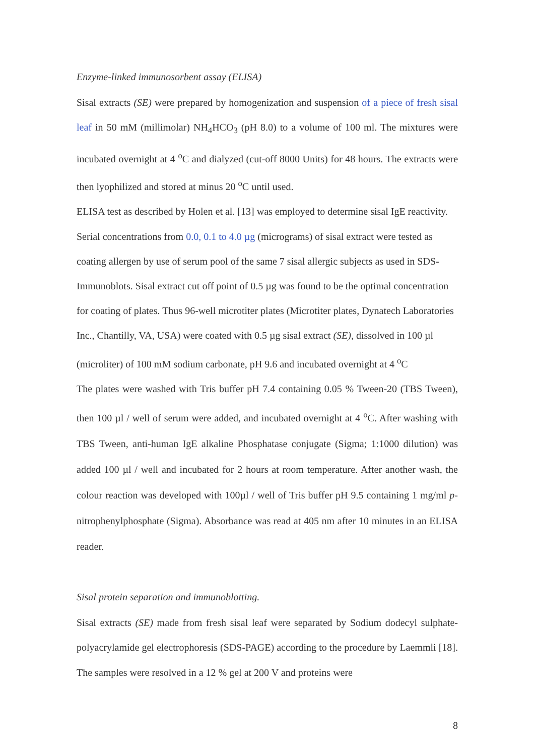Enzyme-linked immunosorbent assay (ELISA)
Sisal extracts (SE) were prepared by homogenization and suspension of a piece of fresh sisal leaf in 50 mM (millimolar) NH<sub>4</sub>HCO<sub>3</sub> (pH 8.0) to a volume of 100 ml. The mixtures were incubated overnight at 4 <sup>o</sup>C and dialyzed (cut-off 8000 Units) for 48 hours. The extracts were then lyophilized and stored at minus 20 <sup>o</sup>C until used.
ELISA test as described by Holen et al. [13] was employed to determine sisal IgE reactivity. Serial concentrations from 0.0, 0.1 to 4.0 µg (micrograms) of sisal extract were tested as coating allergen by use of serum pool of the same 7 sisal allergic subjects as used in SDS-Immunoblots. Sisal extract cut off point of 0.5 µg was found to be the optimal concentration for coating of plates. Thus 96-well microtiter plates (Microtiter plates, Dynatech Laboratories Inc., Chantilly, VA, USA) were coated with 0.5 µg sisal extract (SE), dissolved in 100 µl (microliter) of 100 mM sodium carbonate, pH 9.6 and incubated overnight at 4 <sup>o</sup>C
The plates were washed with Tris buffer pH 7.4 containing 0.05 % Tween-20 (TBS Tween), then 100 µl / well of serum were added, and incubated overnight at 4 <sup>o</sup>C. After washing with TBS Tween, anti-human IgE alkaline Phosphatase conjugate (Sigma; 1:1000 dilution) was added 100 µl / well and incubated for 2 hours at room temperature. After another wash, the colour reaction was developed with 100µl / well of Tris buffer pH 9.5 containing 1 mg/ml p-nitrophenylphosphate (Sigma). Absorbance was read at 405 nm after 10 minutes in an ELISA reader.
Sisal protein separation and immunoblotting.
Sisal extracts (SE) made from fresh sisal leaf were separated by Sodium dodecyl sulphate-polyacrylamide gel electrophoresis (SDS-PAGE) according to the procedure by Laemmli [18]. The samples were resolved in a 12 % gel at 200 V and proteins were
8